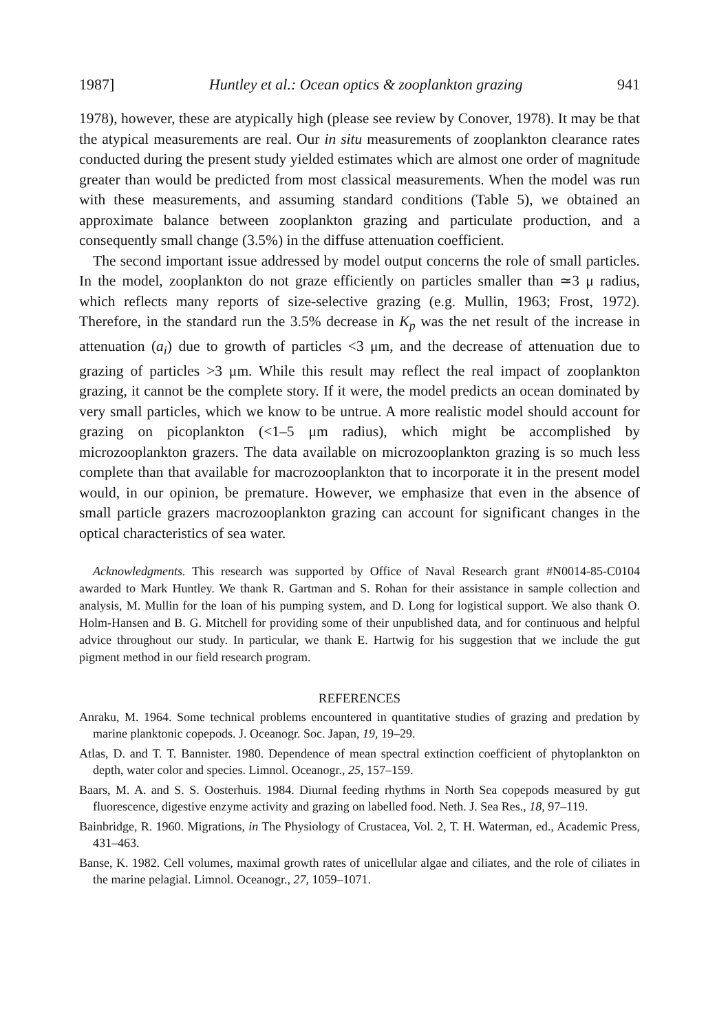1987] Huntley et al.: Ocean optics & zooplankton grazing 941
1978), however, these are atypically high (please see review by Conover, 1978). It may be that the atypical measurements are real. Our in situ measurements of zooplankton clearance rates conducted during the present study yielded estimates which are almost one order of magnitude greater than would be predicted from most classical measurements. When the model was run with these measurements, and assuming standard conditions (Table 5), we obtained an approximate balance between zooplankton grazing and particulate production, and a consequently small change (3.5%) in the diffuse attenuation coefficient.
The second important issue addressed by model output concerns the role of small particles. In the model, zooplankton do not graze efficiently on particles smaller than ≃3 μ radius, which reflects many reports of size-selective grazing (e.g. Mullin, 1963; Frost, 1972). Therefore, in the standard run the 3.5% decrease in K<sub>p</sub> was the net result of the increase in attenuation (a<sub>i</sub>) due to growth of particles <3 μm, and the decrease of attenuation due to grazing of particles >3 μm. While this result may reflect the real impact of zooplankton grazing, it cannot be the complete story. If it were, the model predicts an ocean dominated by very small particles, which we know to be untrue. A more realistic model should account for grazing on picoplankton (<1–5 μm radius), which might be accomplished by microzooplankton grazers. The data available on microzooplankton grazing is so much less complete than that available for macrozooplankton that to incorporate it in the present model would, in our opinion, be premature. However, we emphasize that even in the absence of small particle grazers macrozooplankton grazing can account for significant changes in the optical characteristics of sea water.
Acknowledgments. This research was supported by Office of Naval Research grant #N0014-85-C0104 awarded to Mark Huntley. We thank R. Gartman and S. Rohan for their assistance in sample collection and analysis, M. Mullin for the loan of his pumping system, and D. Long for logistical support. We also thank O. Holm-Hansen and B. G. Mitchell for providing some of their unpublished data, and for continuous and helpful advice throughout our study. In particular, we thank E. Hartwig for his suggestion that we include the gut pigment method in our field research program.
REFERENCES
Anraku, M. 1964. Some technical problems encountered in quantitative studies of grazing and predation by marine planktonic copepods. J. Oceanogr. Soc. Japan, 19, 19–29.
Atlas, D. and T. T. Bannister. 1980. Dependence of mean spectral extinction coefficient of phytoplankton on depth, water color and species. Limnol. Oceanogr., 25, 157–159.
Baars, M. A. and S. S. Oosterhuis. 1984. Diurnal feeding rhythms in North Sea copepods measured by gut fluorescence, digestive enzyme activity and grazing on labelled food. Neth. J. Sea Res., 18, 97–119.
Bainbridge, R. 1960. Migrations, in The Physiology of Crustacea, Vol. 2, T. H. Waterman, ed., Academic Press, 431–463.
Banse, K. 1982. Cell volumes, maximal growth rates of unicellular algae and ciliates, and the role of ciliates in the marine pelagial. Limnol. Oceanogr., 27, 1059–1071.